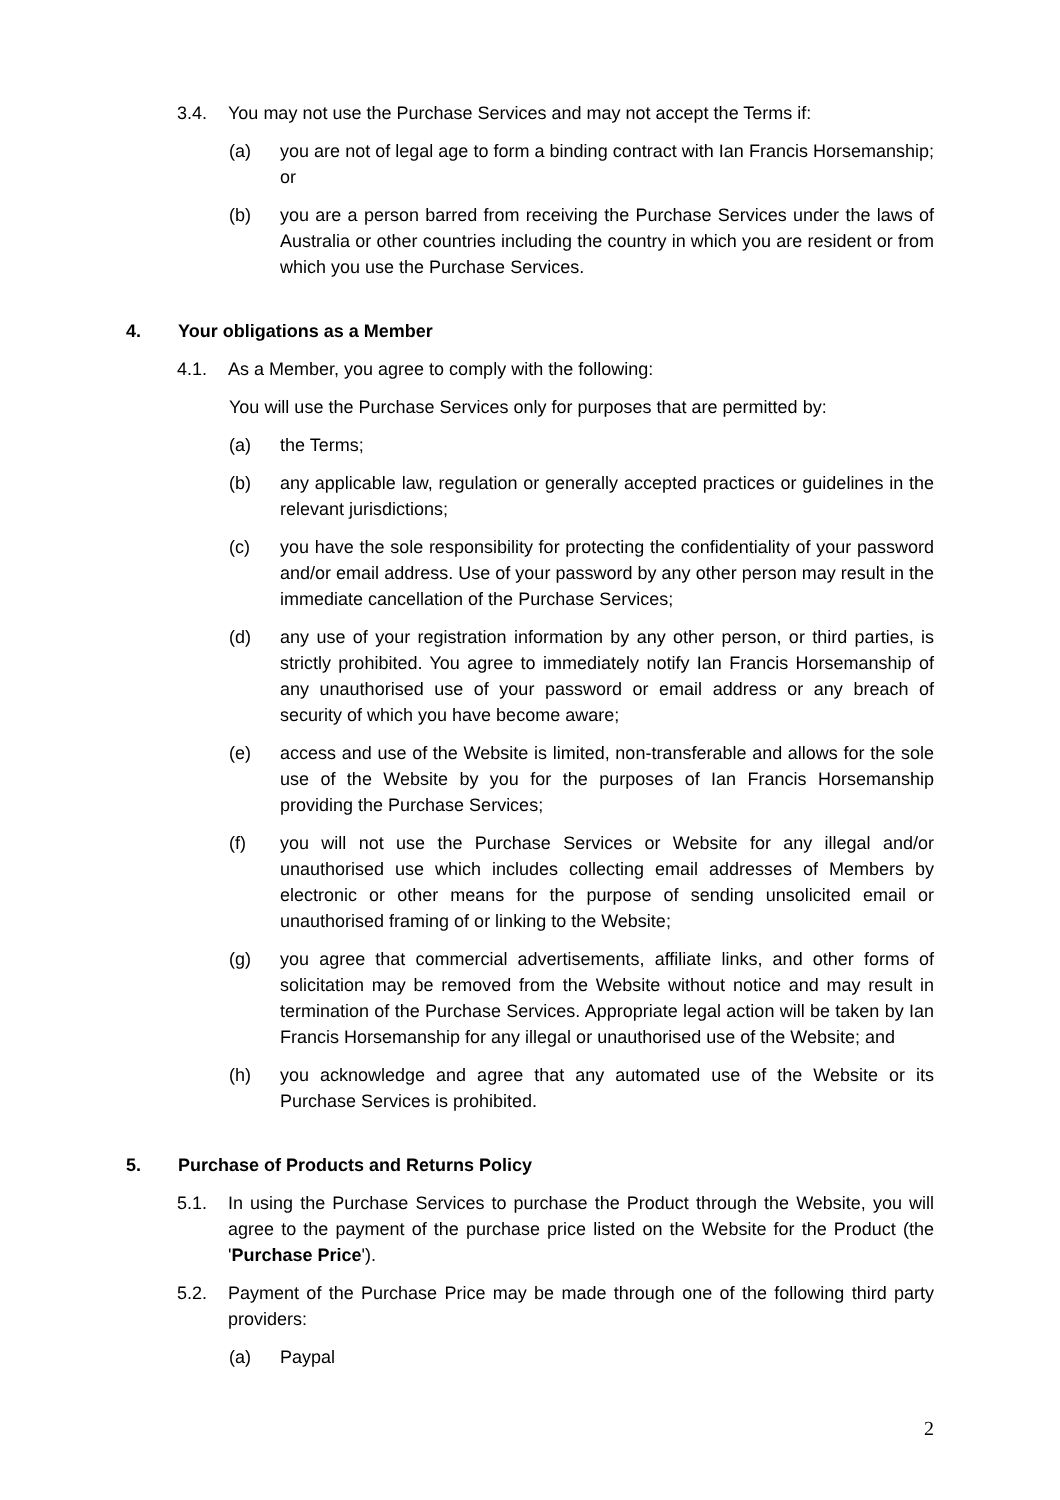3.4. You may not use the Purchase Services and may not accept the Terms if:
(a) you are not of legal age to form a binding contract with Ian Francis Horsemanship; or
(b) you are a person barred from receiving the Purchase Services under the laws of Australia or other countries including the country in which you are resident or from which you use the Purchase Services.
4. Your obligations as a Member
4.1. As a Member, you agree to comply with the following:
You will use the Purchase Services only for purposes that are permitted by:
(a) the Terms;
(b) any applicable law, regulation or generally accepted practices or guidelines in the relevant jurisdictions;
(c) you have the sole responsibility for protecting the confidentiality of your password and/or email address. Use of your password by any other person may result in the immediate cancellation of the Purchase Services;
(d) any use of your registration information by any other person, or third parties, is strictly prohibited. You agree to immediately notify Ian Francis Horsemanship of any unauthorised use of your password or email address or any breach of security of which you have become aware;
(e) access and use of the Website is limited, non-transferable and allows for the sole use of the Website by you for the purposes of Ian Francis Horsemanship providing the Purchase Services;
(f) you will not use the Purchase Services or Website for any illegal and/or unauthorised use which includes collecting email addresses of Members by electronic or other means for the purpose of sending unsolicited email or unauthorised framing of or linking to the Website;
(g) you agree that commercial advertisements, affiliate links, and other forms of solicitation may be removed from the Website without notice and may result in termination of the Purchase Services. Appropriate legal action will be taken by Ian Francis Horsemanship for any illegal or unauthorised use of the Website; and
(h) you acknowledge and agree that any automated use of the Website or its Purchase Services is prohibited.
5. Purchase of Products and Returns Policy
5.1. In using the Purchase Services to purchase the Product through the Website, you will agree to the payment of the purchase price listed on the Website for the Product (the 'Purchase Price').
5.2. Payment of the Purchase Price may be made through one of the following third party providers:
(a) Paypal
2